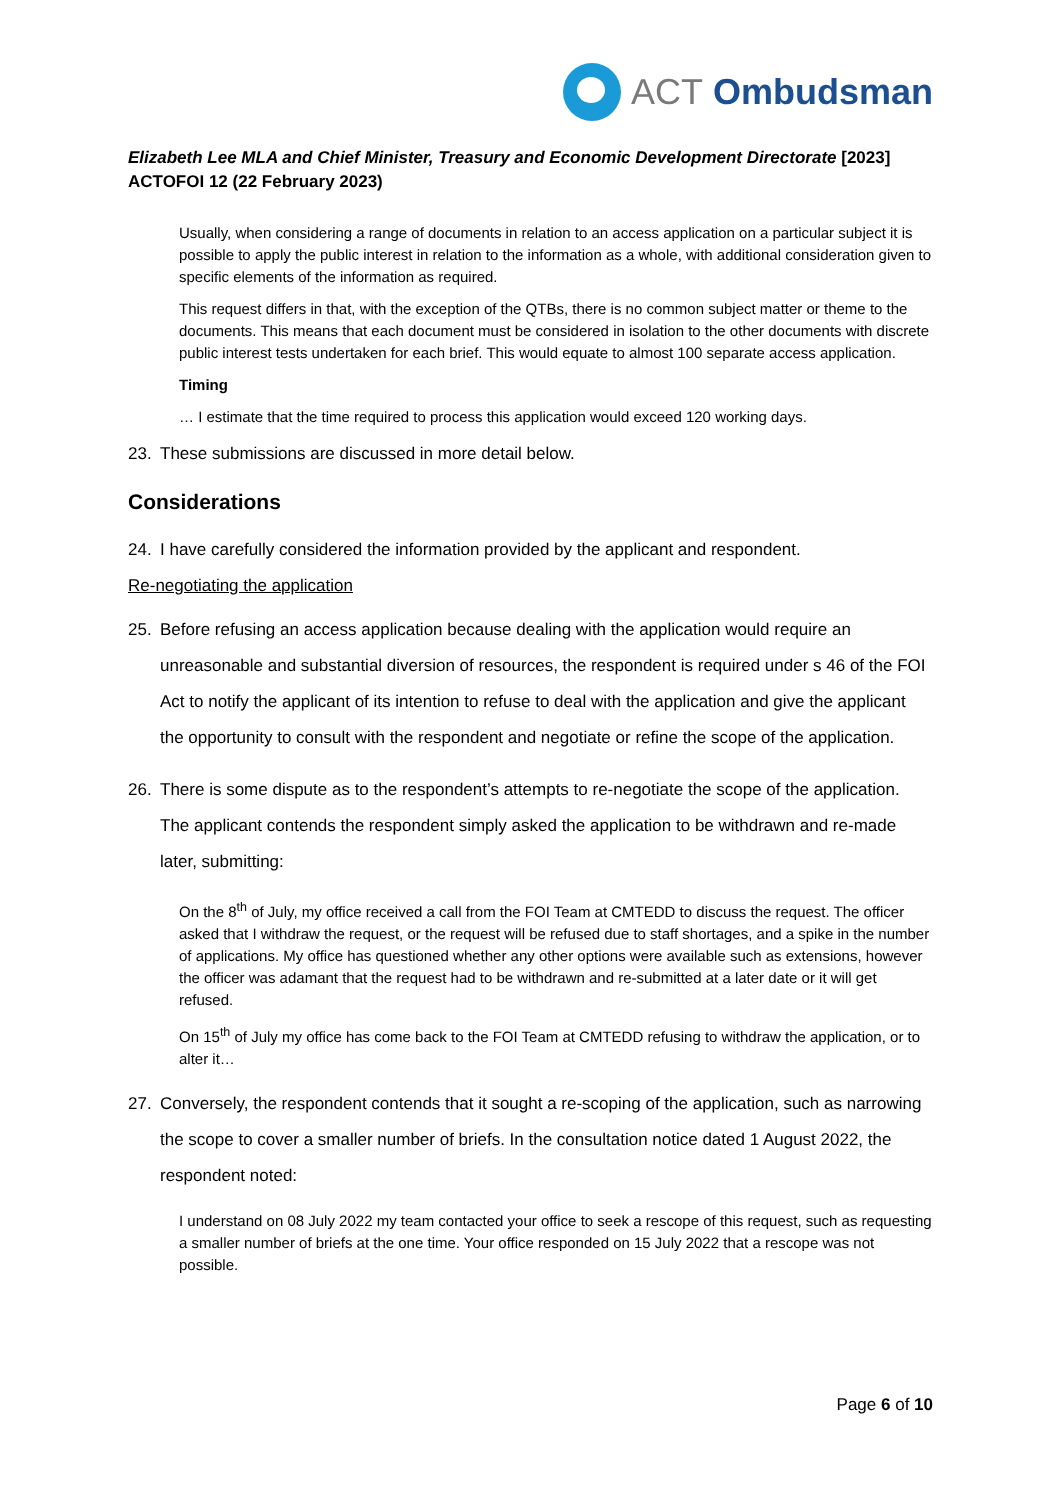ACT Ombudsman
Elizabeth Lee MLA and Chief Minister, Treasury and Economic Development Directorate [2023] ACTOFOI 12 (22 February 2023)
Usually, when considering a range of documents in relation to an access application on a particular subject it is possible to apply the public interest in relation to the information as a whole, with additional consideration given to specific elements of the information as required.
This request differs in that, with the exception of the QTBs, there is no common subject matter or theme to the documents. This means that each document must be considered in isolation to the other documents with discrete public interest tests undertaken for each brief. This would equate to almost 100 separate access application.
Timing
… I estimate that the time required to process this application would exceed 120 working days.
23. These submissions are discussed in more detail below.
Considerations
24. I have carefully considered the information provided by the applicant and respondent.
Re-negotiating the application
25. Before refusing an access application because dealing with the application would require an unreasonable and substantial diversion of resources, the respondent is required under s 46 of the FOI Act to notify the applicant of its intention to refuse to deal with the application and give the applicant the opportunity to consult with the respondent and negotiate or refine the scope of the application.
26. There is some dispute as to the respondent’s attempts to re-negotiate the scope of the application. The applicant contends the respondent simply asked the application to be withdrawn and re-made later, submitting:
On the 8<sup>th</sup> of July, my office received a call from the FOI Team at CMTEDD to discuss the request. The officer asked that I withdraw the request, or the request will be refused due to staff shortages, and a spike in the number of applications. My office has questioned whether any other options were available such as extensions, however the officer was adamant that the request had to be withdrawn and re-submitted at a later date or it will get refused.
On 15<sup>th</sup> of July my office has come back to the FOI Team at CMTEDD refusing to withdraw the application, or to alter it…
27. Conversely, the respondent contends that it sought a re-scoping of the application, such as narrowing the scope to cover a smaller number of briefs. In the consultation notice dated 1 August 2022, the respondent noted:
I understand on 08 July 2022 my team contacted your office to seek a rescope of this request, such as requesting a smaller number of briefs at the one time. Your office responded on 15 July 2022 that a rescope was not possible.
Page 6 of 10